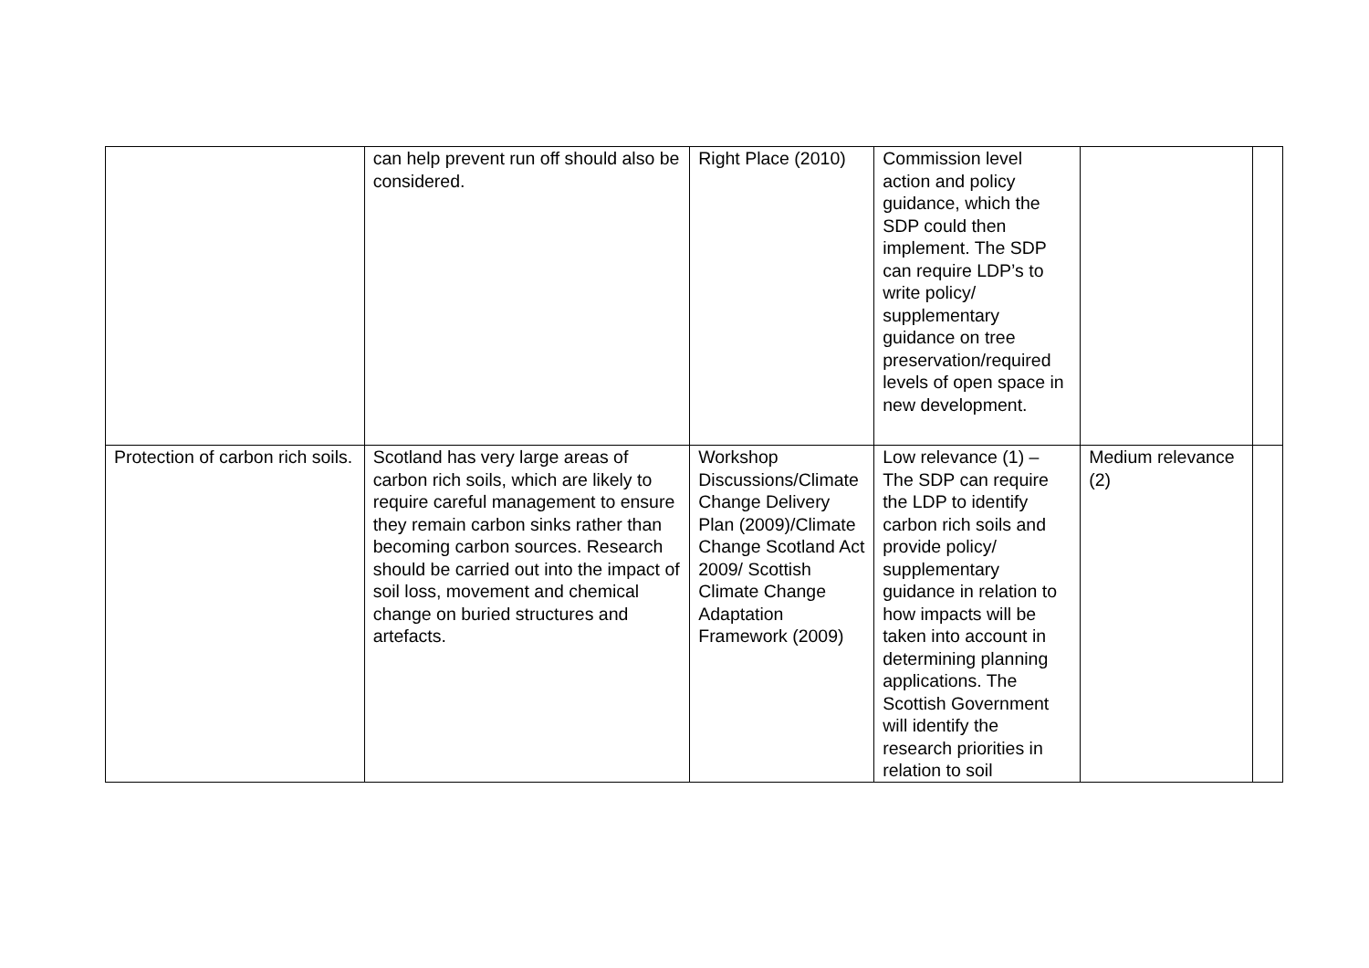| | can help prevent run off should also be considered. | Right Place (2010) | Commission level action and policy guidance, which the SDP could then implement. The SDP can require LDP’s to write policy/ supplementary guidance on tree preservation/required levels of open space in new development. | | |
| Protection of carbon rich soils. | Scotland has very large areas of carbon rich soils, which are likely to require careful management to ensure they remain carbon sinks rather than becoming carbon sources. Research should be carried out into the impact of soil loss, movement and chemical change on buried structures and artefacts. | Workshop Discussions/Climate Change Delivery Plan (2009)/Climate Change Scotland Act 2009/ Scottish Climate Change Adaptation Framework (2009) | Low relevance (1) – The SDP can require the LDP to identify carbon rich soils and provide policy/ supplementary guidance in relation to how impacts will be taken into account in determining planning applications. The Scottish Government will identify the research priorities in relation to soil | Medium relevance (2) | |